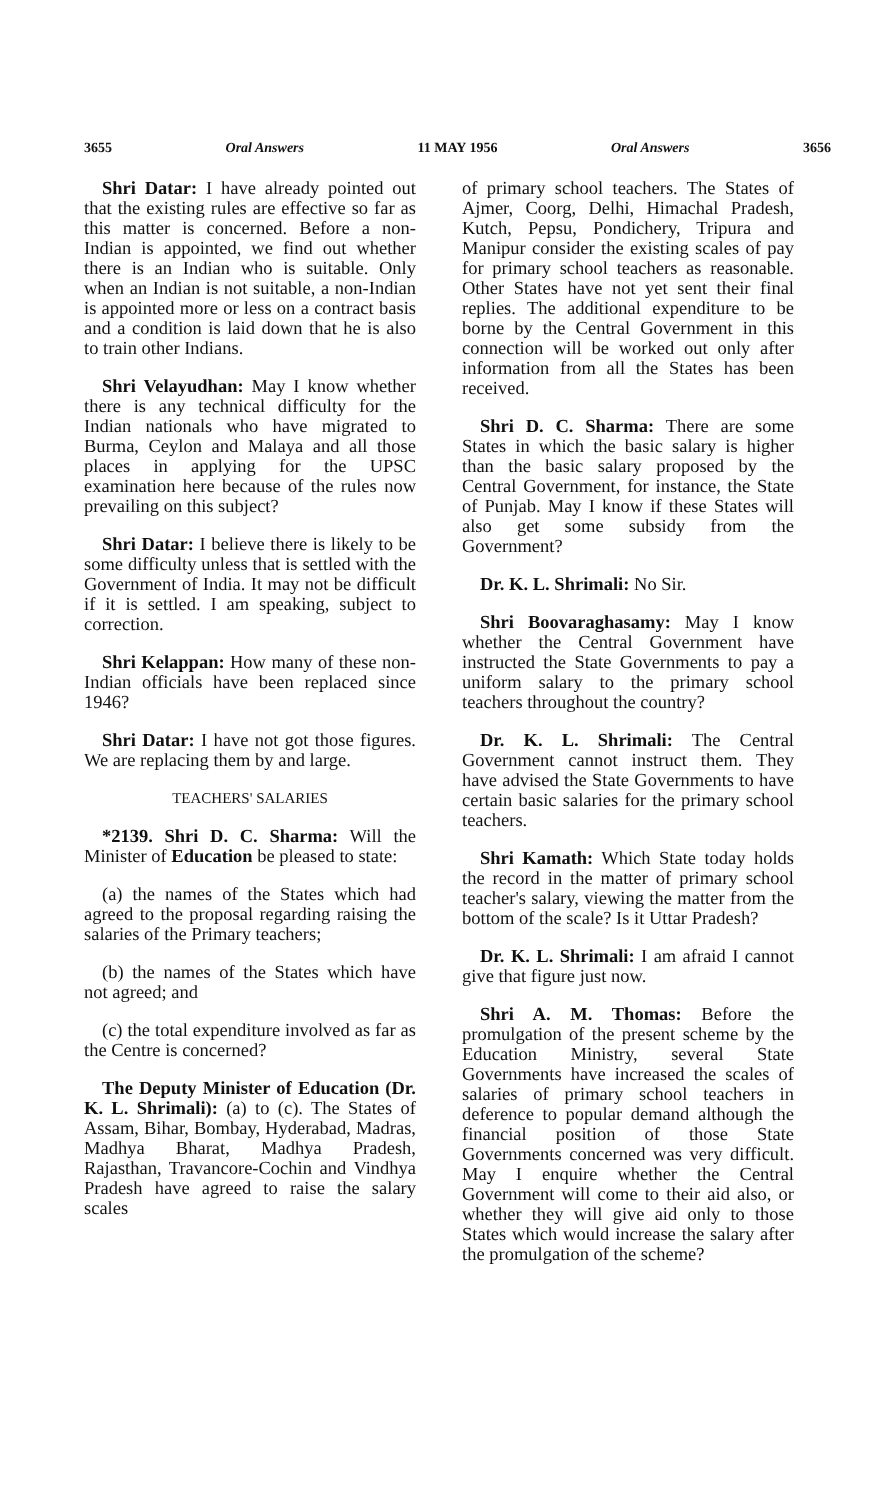3655 Oral Answers 11 MAY 1956 Oral Answers 3656
Shri Datar: I have already pointed out that the existing rules are effective so far as this matter is concerned. Before a non-Indian is appointed, we find out whether there is an Indian who is suitable. Only when an Indian is not suitable, a non-Indian is appointed more or less on a contract basis and a condition is laid down that he is also to train other Indians.
Shri Velayudhan: May I know whether there is any technical difficulty for the Indian nationals who have migrated to Burma, Ceylon and Malaya and all those places in applying for the UPSC examination here because of the rules now prevailing on this subject?
Shri Datar: I believe there is likely to be some difficulty unless that is settled with the Government of India. It may not be difficult if it is settled. I am speaking, subject to correction.
Shri Kelappan: How many of these non-Indian officials have been replaced since 1946?
Shri Datar: I have not got those figures. We are replacing them by and large.
TEACHERS' SALARIES
*2139. Shri D. C. Sharma: Will the Minister of Education be pleased to state:
(a) the names of the States which had agreed to the proposal regarding raising the salaries of the Primary teachers;
(b) the names of the States which have not agreed; and
(c) the total expenditure involved as far as the Centre is concerned?
The Deputy Minister of Education (Dr. K. L. Shrimali): (a) to (c). The States of Assam, Bihar, Bombay, Hyderabad, Madras, Madhya Bharat, Madhya Pradesh, Rajasthan, Travancore-Cochin and Vindhya Pradesh have agreed to raise the salary scales
of primary school teachers. The States of Ajmer, Coorg, Delhi, Himachal Pradesh, Kutch, Pepsu, Pondichery, Tripura and Manipur consider the existing scales of pay for primary school teachers as reasonable. Other States have not yet sent their final replies. The additional expenditure to be borne by the Central Government in this connection will be worked out only after information from all the States has been received.
Shri D. C. Sharma: There are some States in which the basic salary is higher than the basic salary proposed by the Central Government, for instance, the State of Punjab. May I know if these States will also get some subsidy from the Government?
Dr. K. L. Shrimali: No Sir.
Shri Boovaraghasamy: May I know whether the Central Government have instructed the State Governments to pay a uniform salary to the primary school teachers throughout the country?
Dr. K. L. Shrimali: The Central Government cannot instruct them. They have advised the State Governments to have certain basic salaries for the primary school teachers.
Shri Kamath: Which State today holds the record in the matter of primary school teacher's salary, viewing the matter from the bottom of the scale? Is it Uttar Pradesh?
Dr. K. L. Shrimali: I am afraid I cannot give that figure just now.
Shri A. M. Thomas: Before the promulgation of the present scheme by the Education Ministry, several State Governments have increased the scales of salaries of primary school teachers in deference to popular demand although the financial position of those State Governments concerned was very difficult. May I enquire whether the Central Government will come to their aid also, or whether they will give aid only to those States which would increase the salary after the promulgation of the scheme?